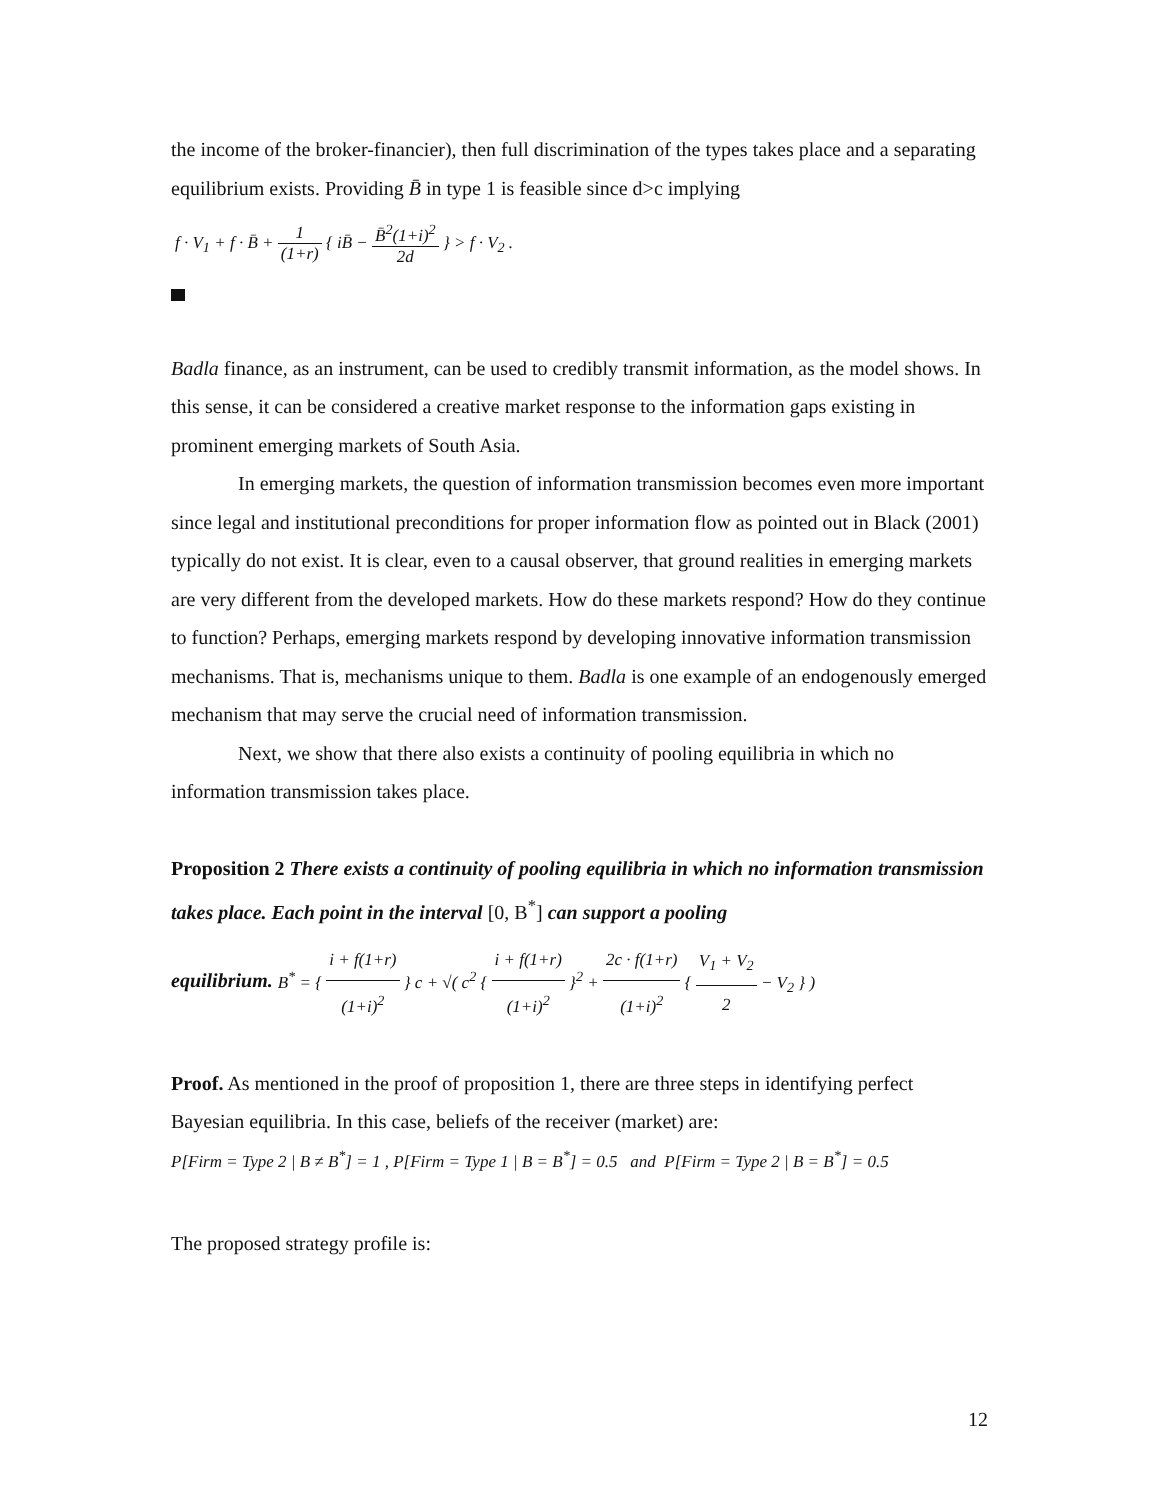the income of the broker-financier), then full discrimination of the types takes place and a separating equilibrium exists. Providing B̄ in type 1 is feasible since d>c implying
f · V<sub>1</sub> + f · B̄ + 1 (1+r) { iB̄ − B̄<sup>2</sup>(1+i)<sup>2</sup> 2d } > f · V<sub>2</sub> .
Badla finance, as an instrument, can be used to credibly transmit information, as the model shows. In this sense, it can be considered a creative market response to the information gaps existing in prominent emerging markets of South Asia.
In emerging markets, the question of information transmission becomes even more important since legal and institutional preconditions for proper information flow as pointed out in Black (2001) typically do not exist. It is clear, even to a causal observer, that ground realities in emerging markets are very different from the developed markets. How do these markets respond? How do they continue to function? Perhaps, emerging markets respond by developing innovative information transmission mechanisms. That is, mechanisms unique to them. Badla is one example of an endogenously emerged mechanism that may serve the crucial need of information transmission.
Next, we show that there also exists a continuity of pooling equilibria in which no information transmission takes place.
Proposition 2 There exists a continuity of pooling equilibria in which no information transmission takes place. Each point in the interval [0, B<sup>*</sup>] can support a pooling
equilibrium. B<sup>*</sup> = { i + f(1+r) (1+i)<sup>2</sup> } c + √( c<sup>2</sup> { i + f(1+r) (1+i)<sup>2</sup> }<sup>2</sup> + 2c · f(1+r) (1+i)<sup>2</sup> { V<sub>1</sub> + V<sub>2</sub> 2 − V<sub>2</sub> } )
Proof. As mentioned in the proof of proposition 1, there are three steps in identifying perfect Bayesian equilibria. In this case, beliefs of the receiver (market) are:
P[Firm = Type 2 | B ≠ B<sup>*</sup>] = 1 , P[Firm = Type 1 | B = B<sup>*</sup>] = 0.5 and P[Firm = Type 2 | B = B<sup>*</sup>] = 0.5
The proposed strategy profile is:
12